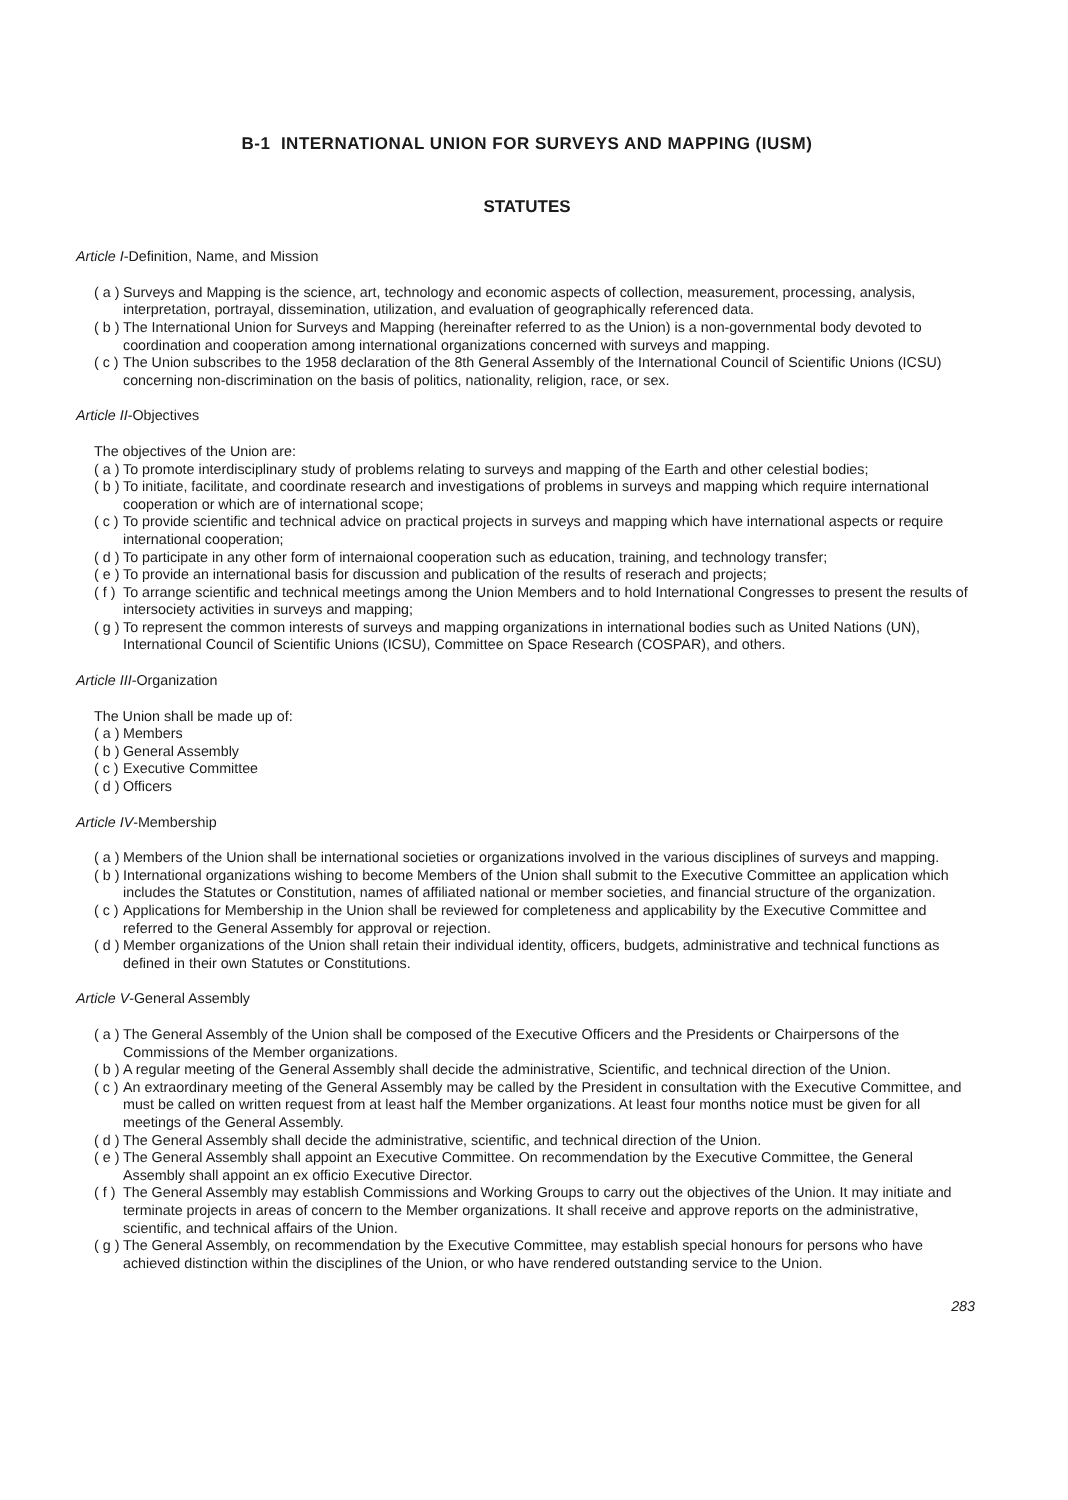B-1 INTERNATIONAL UNION FOR SURVEYS AND MAPPING (IUSM)
STATUTES
Article I-Definition, Name, and Mission
( a ) Surveys and Mapping is the science, art, technology and economic aspects of collection, measurement, processing, analysis, interpretation, portrayal, dissemination, utilization, and evaluation of geographically referenced data.
( b ) The International Union for Surveys and Mapping (hereinafter referred to as the Union) is a non-governmental body devoted to coordination and cooperation among international organizations concerned with surveys and mapping.
( c ) The Union subscribes to the 1958 declaration of the 8th General Assembly of the International Council of Scientific Unions (ICSU) concerning non-discrimination on the basis of politics, nationality, religion, race, or sex.
Article II-Objectives
The objectives of the Union are:
( a ) To promote interdisciplinary study of problems relating to surveys and mapping of the Earth and other celestial bodies;
( b ) To initiate, facilitate, and coordinate research and investigations of problems in surveys and mapping which require international cooperation or which are of international scope;
( c ) To provide scientific and technical advice on practical projects in surveys and mapping which have international aspects or require international cooperation;
( d ) To participate in any other form of internaional cooperation such as education, training, and technology transfer;
( e ) To provide an international basis for discussion and publication of the results of reserach and projects;
( f ) To arrange scientific and technical meetings among the Union Members and to hold International Congresses to present the results of intersociety activities in surveys and mapping;
( g ) To represent the common interests of surveys and mapping organizations in international bodies such as United Nations (UN), International Council of Scientific Unions (ICSU), Committee on Space Research (COSPAR), and others.
Article III-Organization
The Union shall be made up of:
( a ) Members
( b ) General Assembly
( c ) Executive Committee
( d ) Officers
Article IV-Membership
( a ) Members of the Union shall be international societies or organizations involved in the various disciplines of surveys and mapping.
( b ) International organizations wishing to become Members of the Union shall submit to the Executive Committee an application which includes the Statutes or Constitution, names of affiliated national or member societies, and financial structure of the organization.
( c ) Applications for Membership in the Union shall be reviewed for completeness and applicability by the Executive Committee and referred to the General Assembly for approval or rejection.
( d ) Member organizations of the Union shall retain their individual identity, officers, budgets, administrative and technical functions as defined in their own Statutes or Constitutions.
Article V-General Assembly
( a ) The General Assembly of the Union shall be composed of the Executive Officers and the Presidents or Chairpersons of the Commissions of the Member organizations.
( b ) A regular meeting of the General Assembly shall decide the administrative, Scientific, and technical direction of the Union.
( c ) An extraordinary meeting of the General Assembly may be called by the President in consultation with the Executive Committee, and must be called on written request from at least half the Member organizations. At least four months notice must be given for all meetings of the General Assembly.
( d ) The General Assembly shall decide the administrative, scientific, and technical direction of the Union.
( e ) The General Assembly shall appoint an Executive Committee. On recommendation by the Executive Committee, the General Assembly shall appoint an ex officio Executive Director.
( f ) The General Assembly may establish Commissions and Working Groups to carry out the objectives of the Union. It may initiate and terminate projects in areas of concern to the Member organizations. It shall receive and approve reports on the administrative, scientific, and technical affairs of the Union.
( g ) The General Assembly, on recommendation by the Executive Committee, may establish special honours for persons who have achieved distinction within the disciplines of the Union, or who have rendered outstanding service to the Union.
283